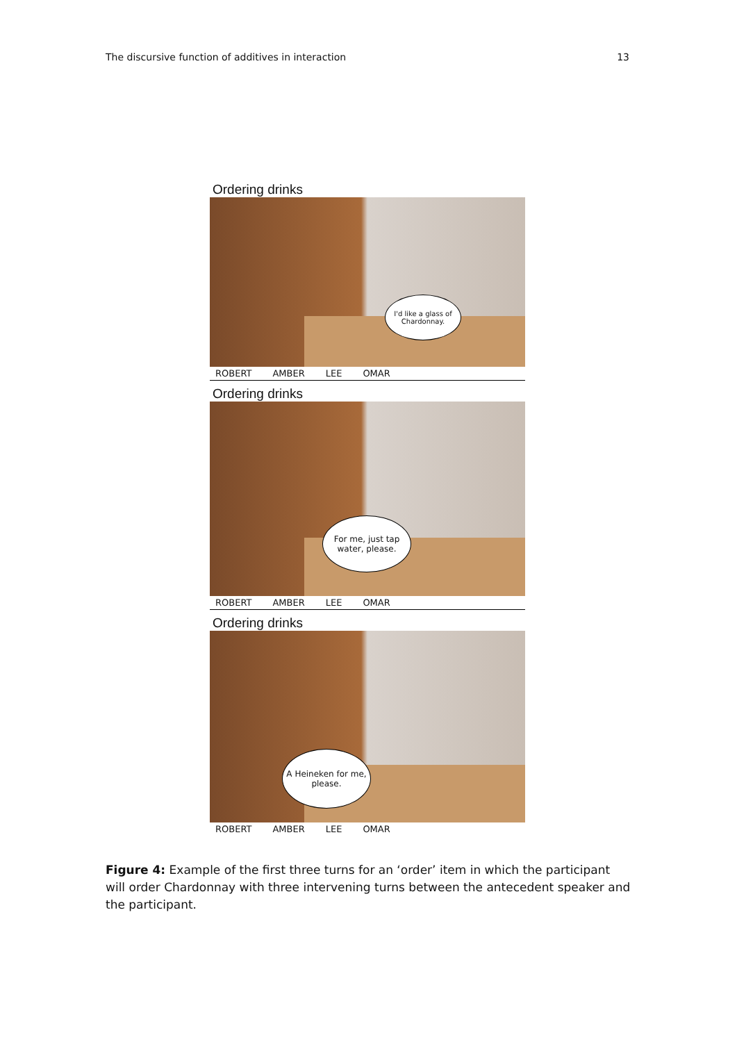The discursive function of additives in interaction 13
Ordering drinks
I'd like a glass of Chardonnay.
ROBERT AMBER LEE OMAR
Ordering drinks
For me, just tap water, please.
ROBERT AMBER LEE OMAR
Ordering drinks
A Heineken for me, please.
ROBERT AMBER LEE OMAR
Figure 4: Example of the first three turns for an ‘order’ item in which the participant will order Chardonnay with three intervening turns between the antecedent speaker and the participant.